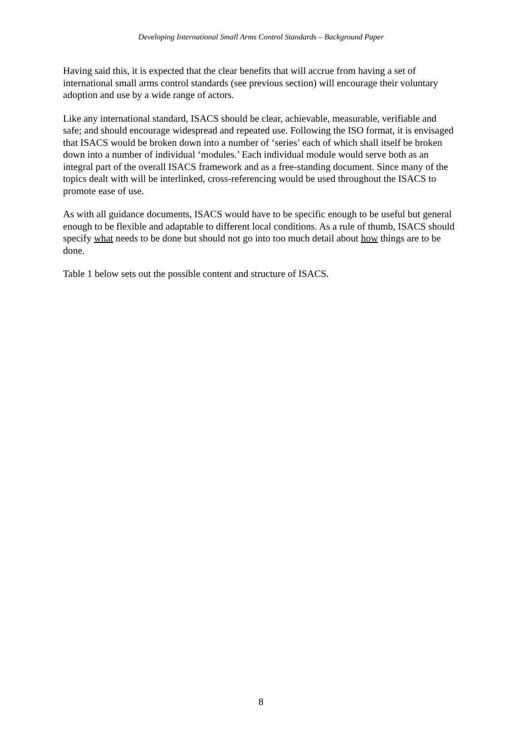Developing International Small Arms Control Standards – Background Paper
Having said this, it is expected that the clear benefits that will accrue from having a set of international small arms control standards (see previous section) will encourage their voluntary adoption and use by a wide range of actors.
Like any international standard, ISACS should be clear, achievable, measurable, verifiable and safe; and should encourage widespread and repeated use. Following the ISO format, it is envisaged that ISACS would be broken down into a number of ‘series’ each of which shall itself be broken down into a number of individual ‘modules.’ Each individual module would serve both as an integral part of the overall ISACS framework and as a free-standing document. Since many of the topics dealt with will be interlinked, cross-referencing would be used throughout the ISACS to promote ease of use.
As with all guidance documents, ISACS would have to be specific enough to be useful but general enough to be flexible and adaptable to different local conditions. As a rule of thumb, ISACS should specify what needs to be done but should not go into too much detail about how things are to be done.
Table 1 below sets out the possible content and structure of ISACS.
8